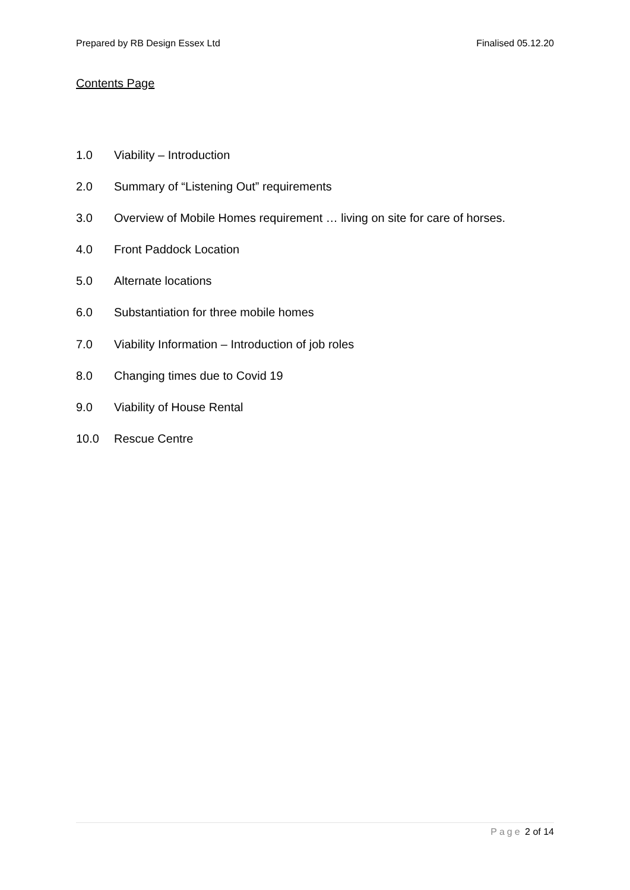Prepared by RB Design Essex Ltd Finalised 05.12.20
Contents Page
1.0 Viability – Introduction
2.0 Summary of “Listening Out” requirements
3.0 Overview of Mobile Homes requirement … living on site for care of horses.
4.0 Front Paddock Location
5.0 Alternate locations
6.0 Substantiation for three mobile homes
7.0 Viability Information – Introduction of job roles
8.0 Changing times due to Covid 19
9.0 Viability of House Rental
10.0 Rescue Centre
Page 2 of 14